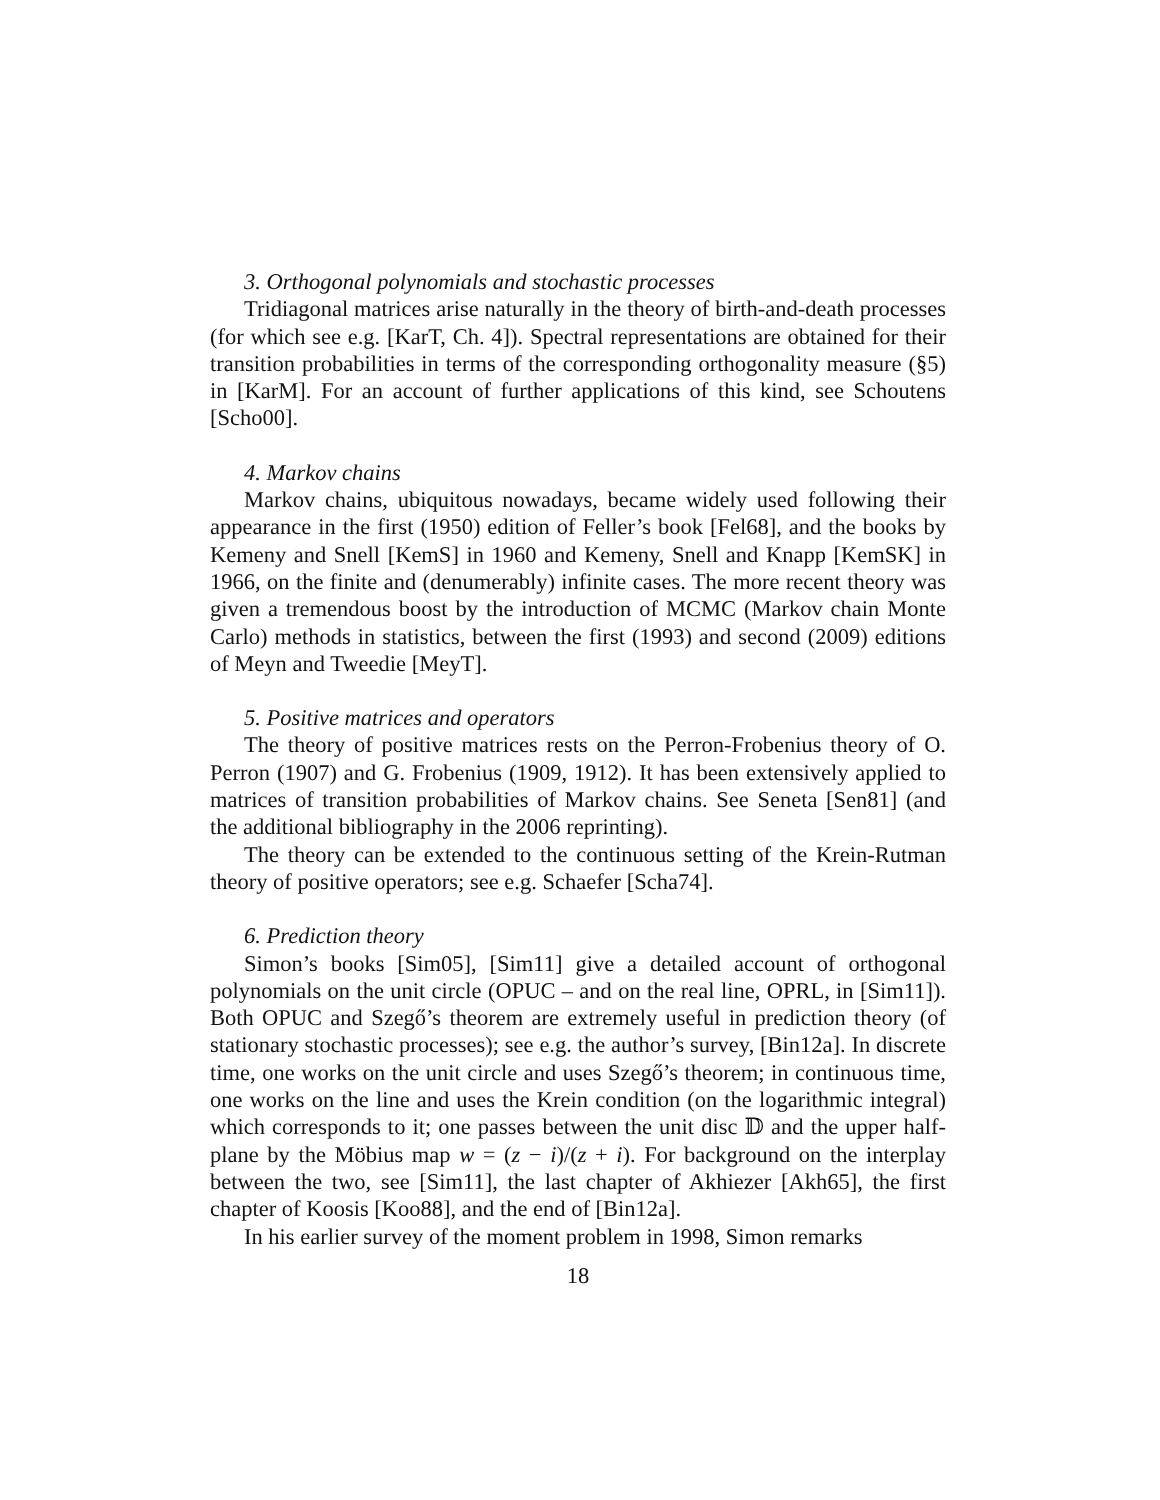3. Orthogonal polynomials and stochastic processes
Tridiagonal matrices arise naturally in the theory of birth-and-death processes (for which see e.g. [KarT, Ch. 4]). Spectral representations are obtained for their transition probabilities in terms of the corresponding orthogonality measure (§5) in [KarM]. For an account of further applications of this kind, see Schoutens [Scho00].
4. Markov chains
Markov chains, ubiquitous nowadays, became widely used following their appearance in the first (1950) edition of Feller’s book [Fel68], and the books by Kemeny and Snell [KemS] in 1960 and Kemeny, Snell and Knapp [KemSK] in 1966, on the finite and (denumerably) infinite cases. The more recent theory was given a tremendous boost by the introduction of MCMC (Markov chain Monte Carlo) methods in statistics, between the first (1993) and second (2009) editions of Meyn and Tweedie [MeyT].
5. Positive matrices and operators
The theory of positive matrices rests on the Perron-Frobenius theory of O. Perron (1907) and G. Frobenius (1909, 1912). It has been extensively applied to matrices of transition probabilities of Markov chains. See Seneta [Sen81] (and the additional bibliography in the 2006 reprinting).
The theory can be extended to the continuous setting of the Krein-Rutman theory of positive operators; see e.g. Schaefer [Scha74].
6. Prediction theory
Simon’s books [Sim05], [Sim11] give a detailed account of orthogonal polynomials on the unit circle (OPUC – and on the real line, OPRL, in [Sim11]). Both OPUC and Szegő’s theorem are extremely useful in prediction theory (of stationary stochastic processes); see e.g. the author’s survey, [Bin12a]. In discrete time, one works on the unit circle and uses Szegő’s theorem; in continuous time, one works on the line and uses the Krein condition (on the logarithmic integral) which corresponds to it; one passes between the unit disc 𝔻 and the upper half-plane by the Möbius map w = (z − i)/(z + i). For background on the interplay between the two, see [Sim11], the last chapter of Akhiezer [Akh65], the first chapter of Koosis [Koo88], and the end of [Bin12a].
In his earlier survey of the moment problem in 1998, Simon remarks
18